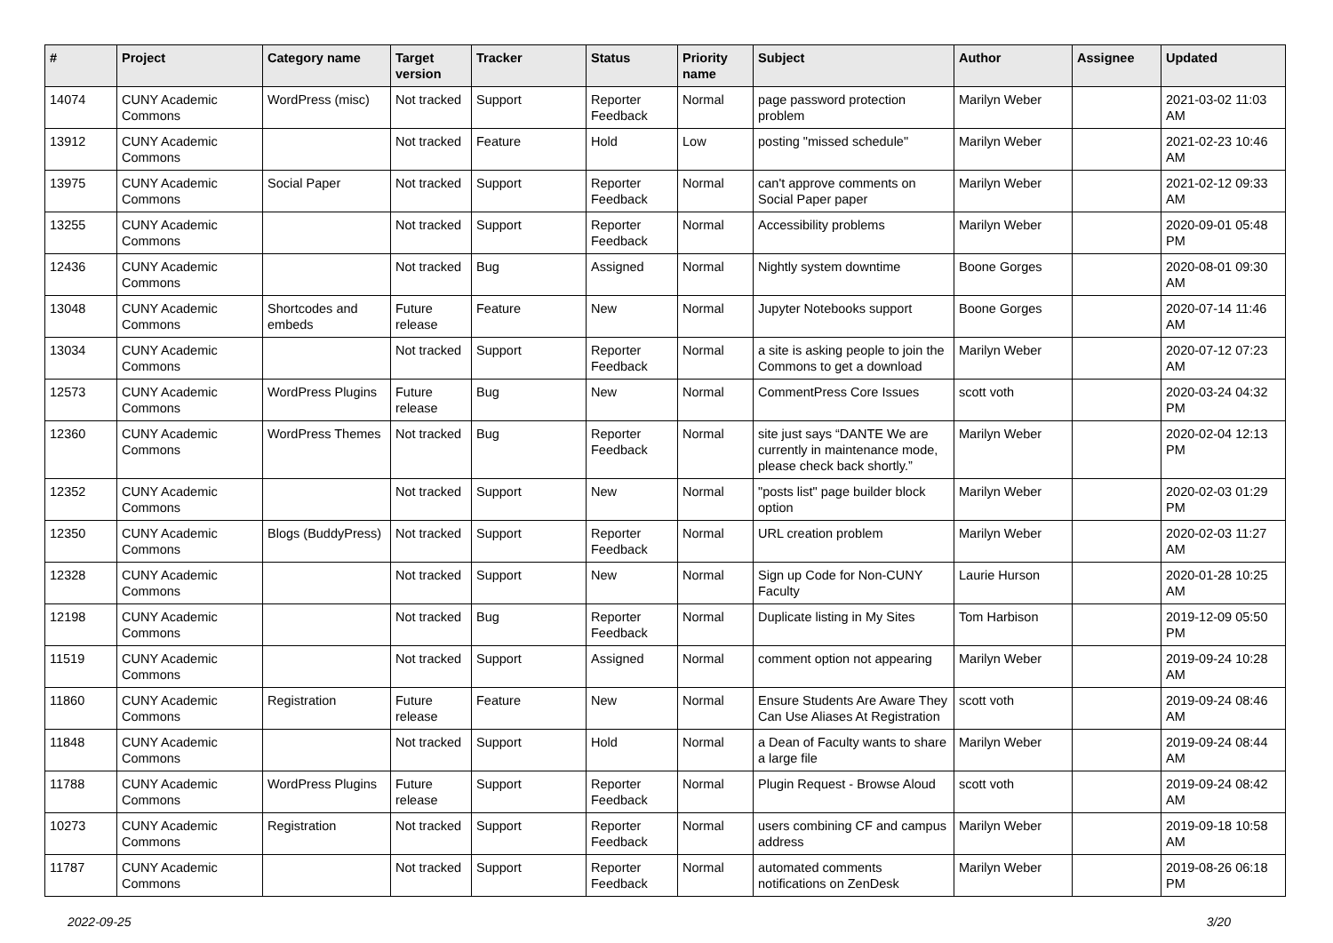| # | Project | Category name | Target version | Tracker | Status | Priority name | Subject | Author | Assignee | Updated |
| --- | --- | --- | --- | --- | --- | --- | --- | --- | --- | --- |
| 14074 | CUNY Academic Commons | WordPress (misc) | Not tracked | Support | Reporter Feedback | Normal | page password protection problem | Marilyn Weber | | 2021-03-02 11:03 AM |
| 13912 | CUNY Academic Commons | | Not tracked | Feature | Hold | Low | posting "missed schedule" | Marilyn Weber | | 2021-02-23 10:46 AM |
| 13975 | CUNY Academic Commons | Social Paper | Not tracked | Support | Reporter Feedback | Normal | can't approve comments on Social Paper paper | Marilyn Weber | | 2021-02-12 09:33 AM |
| 13255 | CUNY Academic Commons | | Not tracked | Support | Reporter Feedback | Normal | Accessibility problems | Marilyn Weber | | 2020-09-01 05:48 PM |
| 12436 | CUNY Academic Commons | | Not tracked | Bug | Assigned | Normal | Nightly system downtime | Boone Gorges | | 2020-08-01 09:30 AM |
| 13048 | CUNY Academic Commons | Shortcodes and embeds | Future release | Feature | New | Normal | Jupyter Notebooks support | Boone Gorges | | 2020-07-14 11:46 AM |
| 13034 | CUNY Academic Commons | | Not tracked | Support | Reporter Feedback | Normal | a site is asking people to join the Commons to get a download | Marilyn Weber | | 2020-07-12 07:23 AM |
| 12573 | CUNY Academic Commons | WordPress Plugins | Future release | Bug | New | Normal | CommentPress Core Issues | scott voth | | 2020-03-24 04:32 PM |
| 12360 | CUNY Academic Commons | WordPress Themes | Not tracked | Bug | Reporter Feedback | Normal | site just says “DANTE We are currently in maintenance mode, please check back shortly.” | Marilyn Weber | | 2020-02-04 12:13 PM |
| 12352 | CUNY Academic Commons | | Not tracked | Support | New | Normal | "posts list" page builder block option | Marilyn Weber | | 2020-02-03 01:29 PM |
| 12350 | CUNY Academic Commons | Blogs (BuddyPress) | Not tracked | Support | Reporter Feedback | Normal | URL creation problem | Marilyn Weber | | 2020-02-03 11:27 AM |
| 12328 | CUNY Academic Commons | | Not tracked | Support | New | Normal | Sign up Code for Non-CUNY Faculty | Laurie Hurson | | 2020-01-28 10:25 AM |
| 12198 | CUNY Academic Commons | | Not tracked | Bug | Reporter Feedback | Normal | Duplicate listing in My Sites | Tom Harbison | | 2019-12-09 05:50 PM |
| 11519 | CUNY Academic Commons | | Not tracked | Support | Assigned | Normal | comment option not appearing | Marilyn Weber | | 2019-09-24 10:28 AM |
| 11860 | CUNY Academic Commons | Registration | Future release | Feature | New | Normal | Ensure Students Are Aware They Can Use Aliases At Registration | scott voth | | 2019-09-24 08:46 AM |
| 11848 | CUNY Academic Commons | | Not tracked | Support | Hold | Normal | a Dean of Faculty wants to share a large file | Marilyn Weber | | 2019-09-24 08:44 AM |
| 11788 | CUNY Academic Commons | WordPress Plugins | Future release | Support | Reporter Feedback | Normal | Plugin Request - Browse Aloud | scott voth | | 2019-09-24 08:42 AM |
| 10273 | CUNY Academic Commons | Registration | Not tracked | Support | Reporter Feedback | Normal | users combining CF and campus address | Marilyn Weber | | 2019-09-18 10:58 AM |
| 11787 | CUNY Academic Commons | | Not tracked | Support | Reporter Feedback | Normal | automated comments notifications on ZenDesk | Marilyn Weber | | 2019-08-26 06:18 PM |
2022-09-25 3/20